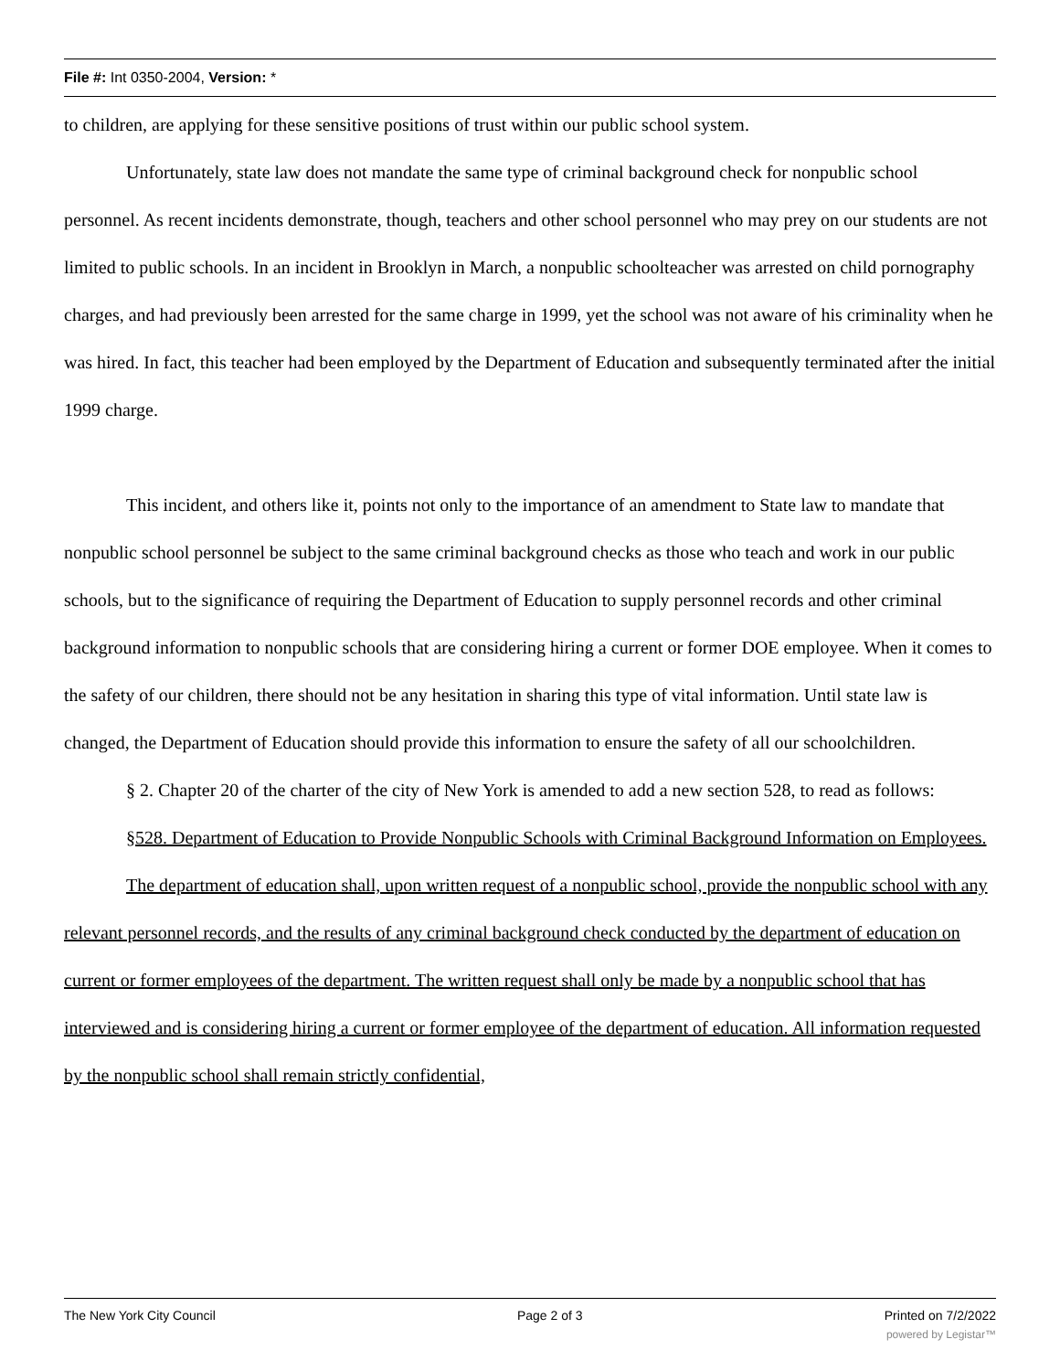File #: Int 0350-2004, Version: *
to children, are applying for these sensitive positions of trust within our public school system.
Unfortunately, state law does not mandate the same type of criminal background check for nonpublic school personnel. As recent incidents demonstrate, though, teachers and other school personnel who may prey on our students are not limited to public schools. In an incident in Brooklyn in March, a nonpublic schoolteacher was arrested on child pornography charges, and had previously been arrested for the same charge in 1999, yet the school was not aware of his criminality when he was hired. In fact, this teacher had been employed by the Department of Education and subsequently terminated after the initial 1999 charge.
This incident, and others like it, points not only to the importance of an amendment to State law to mandate that nonpublic school personnel be subject to the same criminal background checks as those who teach and work in our public schools, but to the significance of requiring the Department of Education to supply personnel records and other criminal background information to nonpublic schools that are considering hiring a current or former DOE employee. When it comes to the safety of our children, there should not be any hesitation in sharing this type of vital information. Until state law is changed, the Department of Education should provide this information to ensure the safety of all our schoolchildren.
§ 2. Chapter 20 of the charter of the city of New York is amended to add a new section 528, to read as follows:
§528. Department of Education to Provide Nonpublic Schools with Criminal Background Information on Employees.
The department of education shall, upon written request of a nonpublic school, provide the nonpublic school with any relevant personnel records, and the results of any criminal background check conducted by the department of education on current or former employees of the department. The written request shall only be made by a nonpublic school that has interviewed and is considering hiring a current or former employee of the department of education. All information requested by the nonpublic school shall remain strictly confidential,
The New York City Council Page 2 of 3 Printed on 7/2/2022
powered by Legistar™